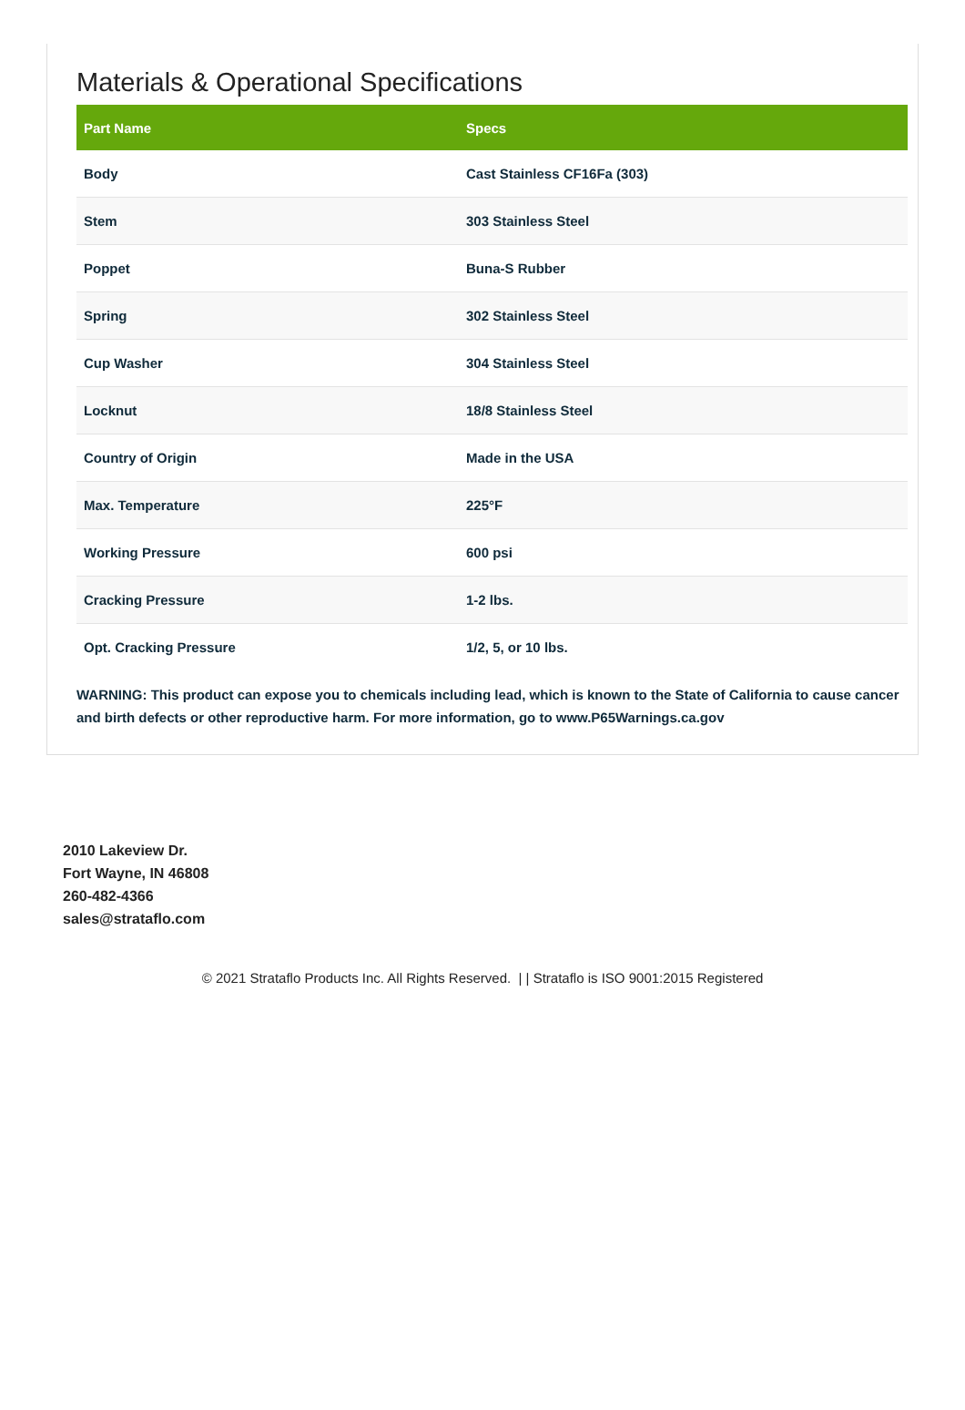Materials & Operational Specifications
| Part Name | Specs |
| --- | --- |
| Body | Cast Stainless CF16Fa (303) |
| Stem | 303 Stainless Steel |
| Poppet | Buna-S Rubber |
| Spring | 302 Stainless Steel |
| Cup Washer | 304 Stainless Steel |
| Locknut | 18/8 Stainless Steel |
| Country of Origin | Made in the USA |
| Max. Temperature | 225°F |
| Working Pressure | 600 psi |
| Cracking Pressure | 1-2 lbs. |
| Opt. Cracking Pressure | 1/2, 5, or 10 lbs. |
WARNING: This product can expose you to chemicals including lead, which is known to the State of California to cause cancer and birth defects or other reproductive harm. For more information, go to www.P65Warnings.ca.gov
2010 Lakeview Dr.
Fort Wayne, IN 46808
260-482-4366
sales@strataflo.com
© 2021 Strataflo Products Inc. All Rights Reserved. | | Strataflo is ISO 9001:2015 Registered